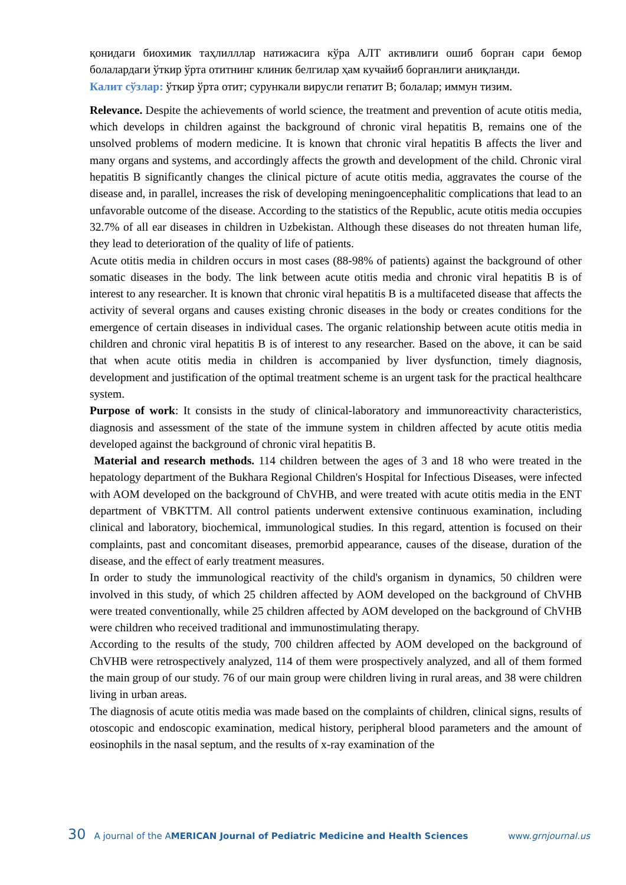қонидаги биохимик таҳлилллар натижасига кўра АЛТ активлиги ошиб борган сари бемор болалардаги ўткир ўрта отитнинг клиник белгилар ҳам кучайиб борганлиги аниқланди.
Калит сўзлар: ўткир ўрта отит; сурункали вирусли гепатит В; болалар; иммун тизим.
Relevance. Despite the achievements of world science, the treatment and prevention of acute otitis media, which develops in children against the background of chronic viral hepatitis B, remains one of the unsolved problems of modern medicine. It is known that chronic viral hepatitis B affects the liver and many organs and systems, and accordingly affects the growth and development of the child. Chronic viral hepatitis B significantly changes the clinical picture of acute otitis media, aggravates the course of the disease and, in parallel, increases the risk of developing meningoencephalitic complications that lead to an unfavorable outcome of the disease. According to the statistics of the Republic, acute otitis media occupies 32.7% of all ear diseases in children in Uzbekistan. Although these diseases do not threaten human life, they lead to deterioration of the quality of life of patients.
Acute otitis media in children occurs in most cases (88-98% of patients) against the background of other somatic diseases in the body. The link between acute otitis media and chronic viral hepatitis B is of interest to any researcher. It is known that chronic viral hepatitis B is a multifaceted disease that affects the activity of several organs and causes existing chronic diseases in the body or creates conditions for the emergence of certain diseases in individual cases. The organic relationship between acute otitis media in children and chronic viral hepatitis B is of interest to any researcher. Based on the above, it can be said that when acute otitis media in children is accompanied by liver dysfunction, timely diagnosis, development and justification of the optimal treatment scheme is an urgent task for the practical healthcare system.
Purpose of work: It consists in the study of clinical-laboratory and immunoreactivity characteristics, diagnosis and assessment of the state of the immune system in children affected by acute otitis media developed against the background of chronic viral hepatitis B.
Material and research methods. 114 children between the ages of 3 and 18 who were treated in the hepatology department of the Bukhara Regional Children's Hospital for Infectious Diseases, were infected with AOM developed on the background of ChVHB, and were treated with acute otitis media in the ENT department of VBKTTM. All control patients underwent extensive continuous examination, including clinical and laboratory, biochemical, immunological studies. In this regard, attention is focused on their complaints, past and concomitant diseases, premorbid appearance, causes of the disease, duration of the disease, and the effect of early treatment measures.
In order to study the immunological reactivity of the child's organism in dynamics, 50 children were involved in this study, of which 25 children affected by AOM developed on the background of ChVHB were treated conventionally, while 25 children affected by AOM developed on the background of ChVHB were children who received traditional and immunostimulating therapy.
According to the results of the study, 700 children affected by AOM developed on the background of ChVHB were retrospectively analyzed, 114 of them were prospectively analyzed, and all of them formed the main group of our study. 76 of our main group were children living in rural areas, and 38 were children living in urban areas.
The diagnosis of acute otitis media was made based on the complaints of children, clinical signs, results of otoscopic and endoscopic examination, medical history, peripheral blood parameters and the amount of eosinophils in the nasal septum, and the results of x-ray examination of the
30 A journal of the AMERICAN Journal of Pediatric Medicine and Health Sciences www.grnjournal.us